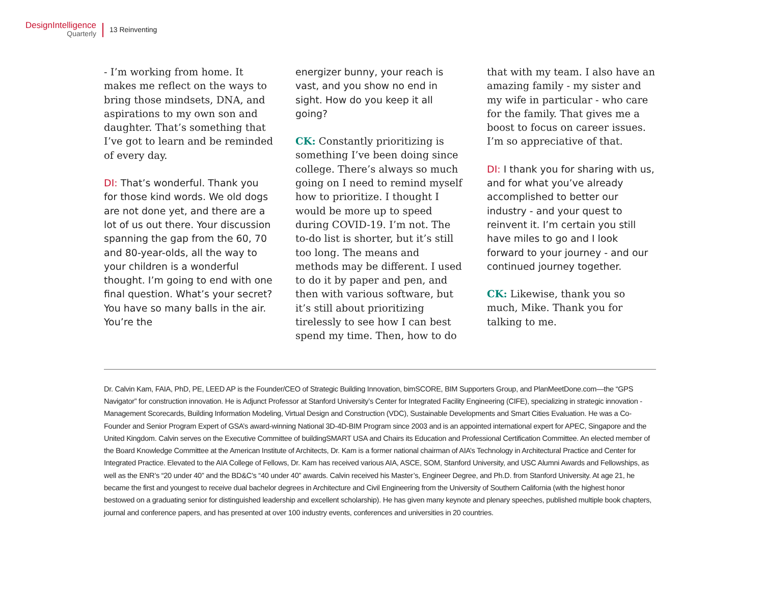DesignIntelligence
Quarterly
13 Reinventing
- I’m working from home. It makes me reflect on the ways to bring those mindsets, DNA, and aspirations to my own son and daughter. That’s something that I’ve got to learn and be reminded of every day.
DI: That’s wonderful. Thank you for those kind words. We old dogs are not done yet, and there are a lot of us out there. Your discussion spanning the gap from the 60, 70 and 80-year-olds, all the way to your children is a wonderful thought. I’m going to end with one final question. What’s your secret? You have so many balls in the air. You’re the
energizer bunny, your reach is vast, and you show no end in sight. How do you keep it all going?
CK: Constantly prioritizing is something I’ve been doing since college. There’s always so much going on I need to remind myself how to prioritize. I thought I would be more up to speed during COVID-19. I’m not. The to-do list is shorter, but it’s still too long. The means and methods may be different. I used to do it by paper and pen, and then with various software, but it’s still about prioritizing tirelessly to see how I can best spend my time. Then, how to do
that with my team. I also have an amazing family - my sister and my wife in particular - who care for the family. That gives me a boost to focus on career issues. I’m so appreciative of that.
DI: I thank you for sharing with us, and for what you’ve already accomplished to better our industry - and your quest to reinvent it. I’m certain you still have miles to go and I look forward to your journey - and our continued journey together.
CK: Likewise, thank you so much, Mike. Thank you for talking to me.
Dr. Calvin Kam, FAIA, PhD, PE, LEED AP is the Founder/CEO of Strategic Building Innovation, bimSCORE, BIM Supporters Group, and PlanMeetDone.com—the “GPS Navigator” for construction innovation. He is Adjunct Professor at Stanford University’s Center for Integrated Facility Engineering (CIFE), specializing in strategic innovation - Management Scorecards, Building Information Modeling, Virtual Design and Construction (VDC), Sustainable Developments and Smart Cities Evaluation. He was a Co-Founder and Senior Program Expert of GSA’s award-winning National 3D-4D-BIM Program since 2003 and is an appointed international expert for APEC, Singapore and the United Kingdom. Calvin serves on the Executive Committee of buildingSMART USA and Chairs its Education and Professional Certification Committee. An elected member of the Board Knowledge Committee at the American Institute of Architects, Dr. Kam is a former national chairman of AIA’s Technology in Architectural Practice and Center for Integrated Practice. Elevated to the AIA College of Fellows, Dr. Kam has received various AIA, ASCE, SOM, Stanford University, and USC Alumni Awards and Fellowships, as well as the ENR’s “20 under 40” and the BD&C’s “40 under 40” awards. Calvin received his Master’s, Engineer Degree, and Ph.D. from Stanford University. At age 21, he became the first and youngest to receive dual bachelor degrees in Architecture and Civil Engineering from the University of Southern California (with the highest honor bestowed on a graduating senior for distinguished leadership and excellent scholarship). He has given many keynote and plenary speeches, published multiple book chapters, journal and conference papers, and has presented at over 100 industry events, conferences and universities in 20 countries.